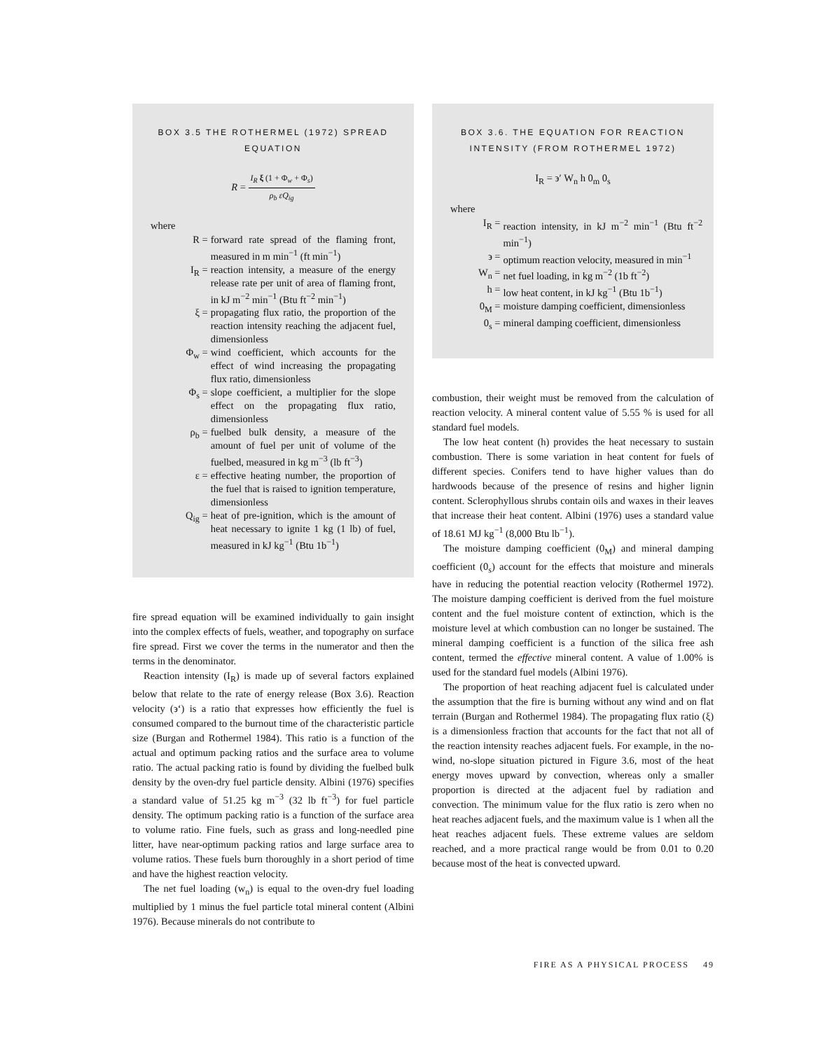BOX 3.5 THE ROTHERMEL (1972) SPREAD EQUATION
R = I<sub>R</sub> ξ (1 + Φ<sub>w</sub> + Φ<sub>s</sub>) ρ<sub>b</sub> εQ<sub>ig</sub>
where
| R = | forward rate spread of the flaming front, measured in m min<sup>−1</sup> (ft min<sup>−1</sup>) |
| I<sub>R</sub> = | reaction intensity, a measure of the energy release rate per unit of area of flaming front, in kJ m<sup>−2</sup> min<sup>−1</sup> (Btu ft<sup>−2</sup> min<sup>−1</sup>) |
| ξ = | propagating flux ratio, the proportion of the reaction intensity reaching the adjacent fuel, dimensionless |
| Φ<sub>w</sub> = | wind coefficient, which accounts for the effect of wind increasing the propagating flux ratio, dimensionless |
| Φ<sub>s</sub> = | slope coefficient, a multiplier for the slope effect on the propagating flux ratio, dimensionless |
| ρ<sub>b</sub> = | fuelbed bulk density, a measure of the amount of fuel per unit of volume of the fuelbed, measured in kg m<sup>−3</sup> (lb ft<sup>−3</sup>) |
| ε = | effective heating number, the proportion of the fuel that is raised to ignition temperature, dimensionless |
| Q<sub>ig</sub> = | heat of pre-ignition, which is the amount of heat necessary to ignite 1 kg (1 lb) of fuel, measured in kJ kg<sup>−1</sup> (Btu 1b<sup>−1</sup>) |
fire spread equation will be examined individually to gain insight into the complex effects of fuels, weather, and topography on surface fire spread. First we cover the terms in the numerator and then the terms in the denominator.
Reaction intensity (I<sub>R</sub>) is made up of several factors explained below that relate to the rate of energy release (Box 3.6). Reaction velocity (϶‘) is a ratio that expresses how efficiently the fuel is consumed compared to the burnout time of the characteristic particle size (Burgan and Rothermel 1984). This ratio is a function of the actual and optimum packing ratios and the surface area to volume ratio. The actual packing ratio is found by dividing the fuelbed bulk density by the oven-dry fuel particle density. Albini (1976) specifies a standard value of 51.25 kg m<sup>−3</sup> (32 lb ft<sup>−3</sup>) for fuel particle density. The optimum packing ratio is a function of the surface area to volume ratio. Fine fuels, such as grass and long-needled pine litter, have near-optimum packing ratios and large surface area to volume ratios. These fuels burn thoroughly in a short period of time and have the highest reaction velocity.
The net fuel loading (w<sub>n</sub>) is equal to the oven-dry fuel loading multiplied by 1 minus the fuel particle total mineral content (Albini 1976). Because minerals do not contribute to
BOX 3.6. THE EQUATION FOR REACTION INTENSITY (FROM ROTHERMEL 1972)
I<sub>R</sub> = ϶′ W<sub>n</sub> h 0<sub>m</sub> 0<sub>s</sub>
where
| I<sub>R</sub> = | reaction intensity, in kJ m<sup>−2</sup> min<sup>−1</sup> (Btu ft<sup>−2</sup> min<sup>−1</sup>) |
| ϶ = | optimum reaction velocity, measured in min<sup>−1</sup> |
| W<sub>n</sub> = | net fuel loading, in kg m<sup>−2</sup> (1b ft<sup>−2</sup>) |
| h = | low heat content, in kJ kg<sup>−1</sup> (Btu 1b<sup>−1</sup>) |
| 0<sub>M</sub> = | moisture damping coefficient, dimensionless |
| 0<sub>s</sub> = | mineral damping coefficient, dimensionless |
combustion, their weight must be removed from the calculation of reaction velocity. A mineral content value of 5.55 % is used for all standard fuel models.
The low heat content (h) provides the heat necessary to sustain combustion. There is some variation in heat content for fuels of different species. Conifers tend to have higher values than do hardwoods because of the presence of resins and higher lignin content. Sclerophyllous shrubs contain oils and waxes in their leaves that increase their heat content. Albini (1976) uses a standard value of 18.61 MJ kg<sup>−1</sup> (8,000 Btu lb<sup>−1</sup>).
The moisture damping coefficient (0<sub>M</sub>) and mineral damping coefficient (0<sub>s</sub>) account for the effects that moisture and minerals have in reducing the potential reaction velocity (Rothermel 1972). The moisture damping coefficient is derived from the fuel moisture content and the fuel moisture content of extinction, which is the moisture level at which combustion can no longer be sustained. The mineral damping coefficient is a function of the silica free ash content, termed the effective mineral content. A value of 1.00% is used for the standard fuel models (Albini 1976).
The proportion of heat reaching adjacent fuel is calculated under the assumption that the fire is burning without any wind and on flat terrain (Burgan and Rothermel 1984). The propagating flux ratio (ξ) is a dimensionless fraction that accounts for the fact that not all of the reaction intensity reaches adjacent fuels. For example, in the no-wind, no-slope situation pictured in Figure 3.6, most of the heat energy moves upward by convection, whereas only a smaller proportion is directed at the adjacent fuel by radiation and convection. The minimum value for the flux ratio is zero when no heat reaches adjacent fuels, and the maximum value is 1 when all the heat reaches adjacent fuels. These extreme values are seldom reached, and a more practical range would be from 0.01 to 0.20 because most of the heat is convected upward.
FIRE AS A PHYSICAL PROCESS 49